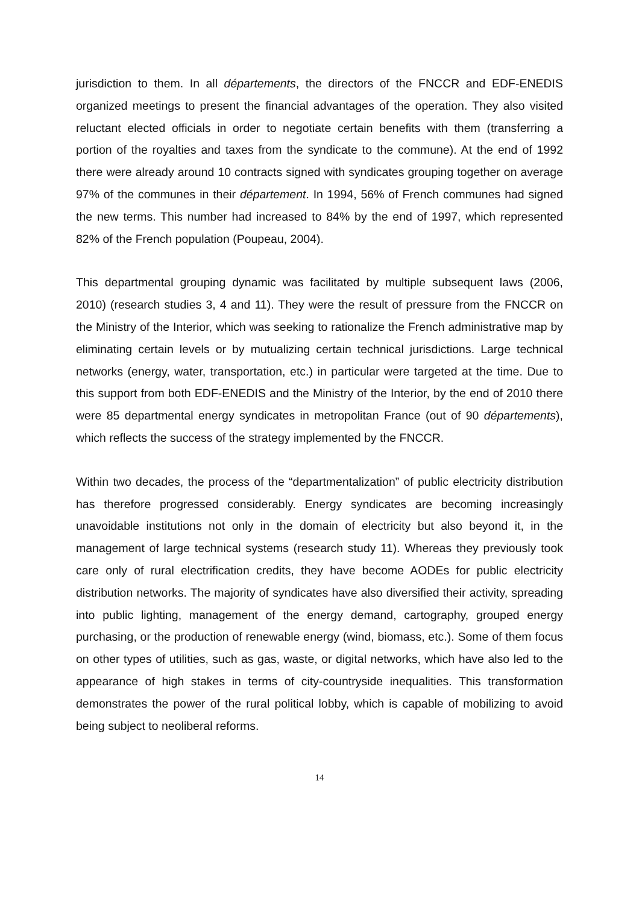jurisdiction to them. In all départements, the directors of the FNCCR and EDF-ENEDIS organized meetings to present the financial advantages of the operation. They also visited reluctant elected officials in order to negotiate certain benefits with them (transferring a portion of the royalties and taxes from the syndicate to the commune). At the end of 1992 there were already around 10 contracts signed with syndicates grouping together on average 97% of the communes in their département. In 1994, 56% of French communes had signed the new terms. This number had increased to 84% by the end of 1997, which represented 82% of the French population (Poupeau, 2004).
This departmental grouping dynamic was facilitated by multiple subsequent laws (2006, 2010) (research studies 3, 4 and 11). They were the result of pressure from the FNCCR on the Ministry of the Interior, which was seeking to rationalize the French administrative map by eliminating certain levels or by mutualizing certain technical jurisdictions. Large technical networks (energy, water, transportation, etc.) in particular were targeted at the time. Due to this support from both EDF-ENEDIS and the Ministry of the Interior, by the end of 2010 there were 85 departmental energy syndicates in metropolitan France (out of 90 départements), which reflects the success of the strategy implemented by the FNCCR.
Within two decades, the process of the “departmentalization” of public electricity distribution has therefore progressed considerably. Energy syndicates are becoming increasingly unavoidable institutions not only in the domain of electricity but also beyond it, in the management of large technical systems (research study 11). Whereas they previously took care only of rural electrification credits, they have become AODEs for public electricity distribution networks. The majority of syndicates have also diversified their activity, spreading into public lighting, management of the energy demand, cartography, grouped energy purchasing, or the production of renewable energy (wind, biomass, etc.). Some of them focus on other types of utilities, such as gas, waste, or digital networks, which have also led to the appearance of high stakes in terms of city-countryside inequalities. This transformation demonstrates the power of the rural political lobby, which is capable of mobilizing to avoid being subject to neoliberal reforms.
14